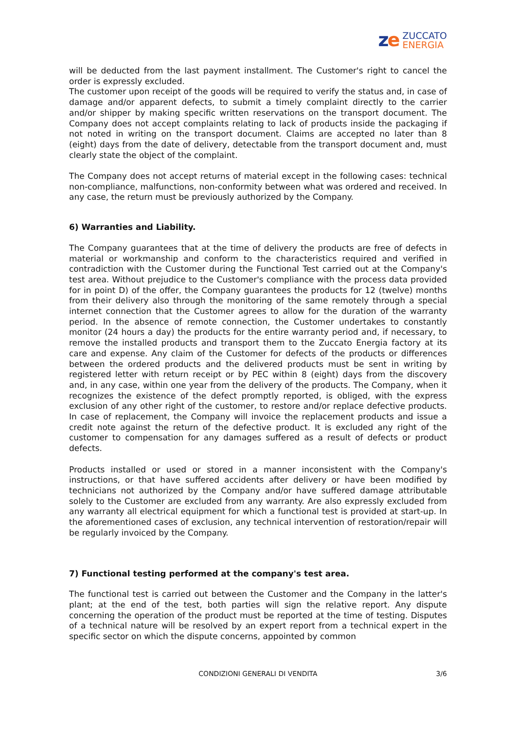ze
ZUCCATO
ENERGIA
will be deducted from the last payment installment. The Customer's right to cancel the order is expressly excluded.
The customer upon receipt of the goods will be required to verify the status and, in case of damage and/or apparent defects, to submit a timely complaint directly to the carrier and/or shipper by making specific written reservations on the transport document. The Company does not accept complaints relating to lack of products inside the packaging if not noted in writing on the transport document. Claims are accepted no later than 8 (eight) days from the date of delivery, detectable from the transport document and, must clearly state the object of the complaint.
The Company does not accept returns of material except in the following cases: technical non-compliance, malfunctions, non-conformity between what was ordered and received. In any case, the return must be previously authorized by the Company.
6) Warranties and Liability.
The Company guarantees that at the time of delivery the products are free of defects in material or workmanship and conform to the characteristics required and verified in contradiction with the Customer during the Functional Test carried out at the Company's test area. Without prejudice to the Customer's compliance with the process data provided for in point D) of the offer, the Company guarantees the products for 12 (twelve) months from their delivery also through the monitoring of the same remotely through a special internet connection that the Customer agrees to allow for the duration of the warranty period. In the absence of remote connection, the Customer undertakes to constantly monitor (24 hours a day) the products for the entire warranty period and, if necessary, to remove the installed products and transport them to the Zuccato Energia factory at its care and expense. Any claim of the Customer for defects of the products or differences between the ordered products and the delivered products must be sent in writing by registered letter with return receipt or by PEC within 8 (eight) days from the discovery and, in any case, within one year from the delivery of the products. The Company, when it recognizes the existence of the defect promptly reported, is obliged, with the express exclusion of any other right of the customer, to restore and/or replace defective products. In case of replacement, the Company will invoice the replacement products and issue a credit note against the return of the defective product. It is excluded any right of the customer to compensation for any damages suffered as a result of defects or product defects.
Products installed or used or stored in a manner inconsistent with the Company's instructions, or that have suffered accidents after delivery or have been modified by technicians not authorized by the Company and/or have suffered damage attributable solely to the Customer are excluded from any warranty. Are also expressly excluded from any warranty all electrical equipment for which a functional test is provided at start-up. In the aforementioned cases of exclusion, any technical intervention of restoration/repair will be regularly invoiced by the Company.
7) Functional testing performed at the company's test area.
The functional test is carried out between the Customer and the Company in the latter's plant; at the end of the test, both parties will sign the relative report. Any dispute concerning the operation of the product must be reported at the time of testing. Disputes of a technical nature will be resolved by an expert report from a technical expert in the specific sector on which the dispute concerns, appointed by common
CONDIZIONI GENERALI DI VENDITA
3/6